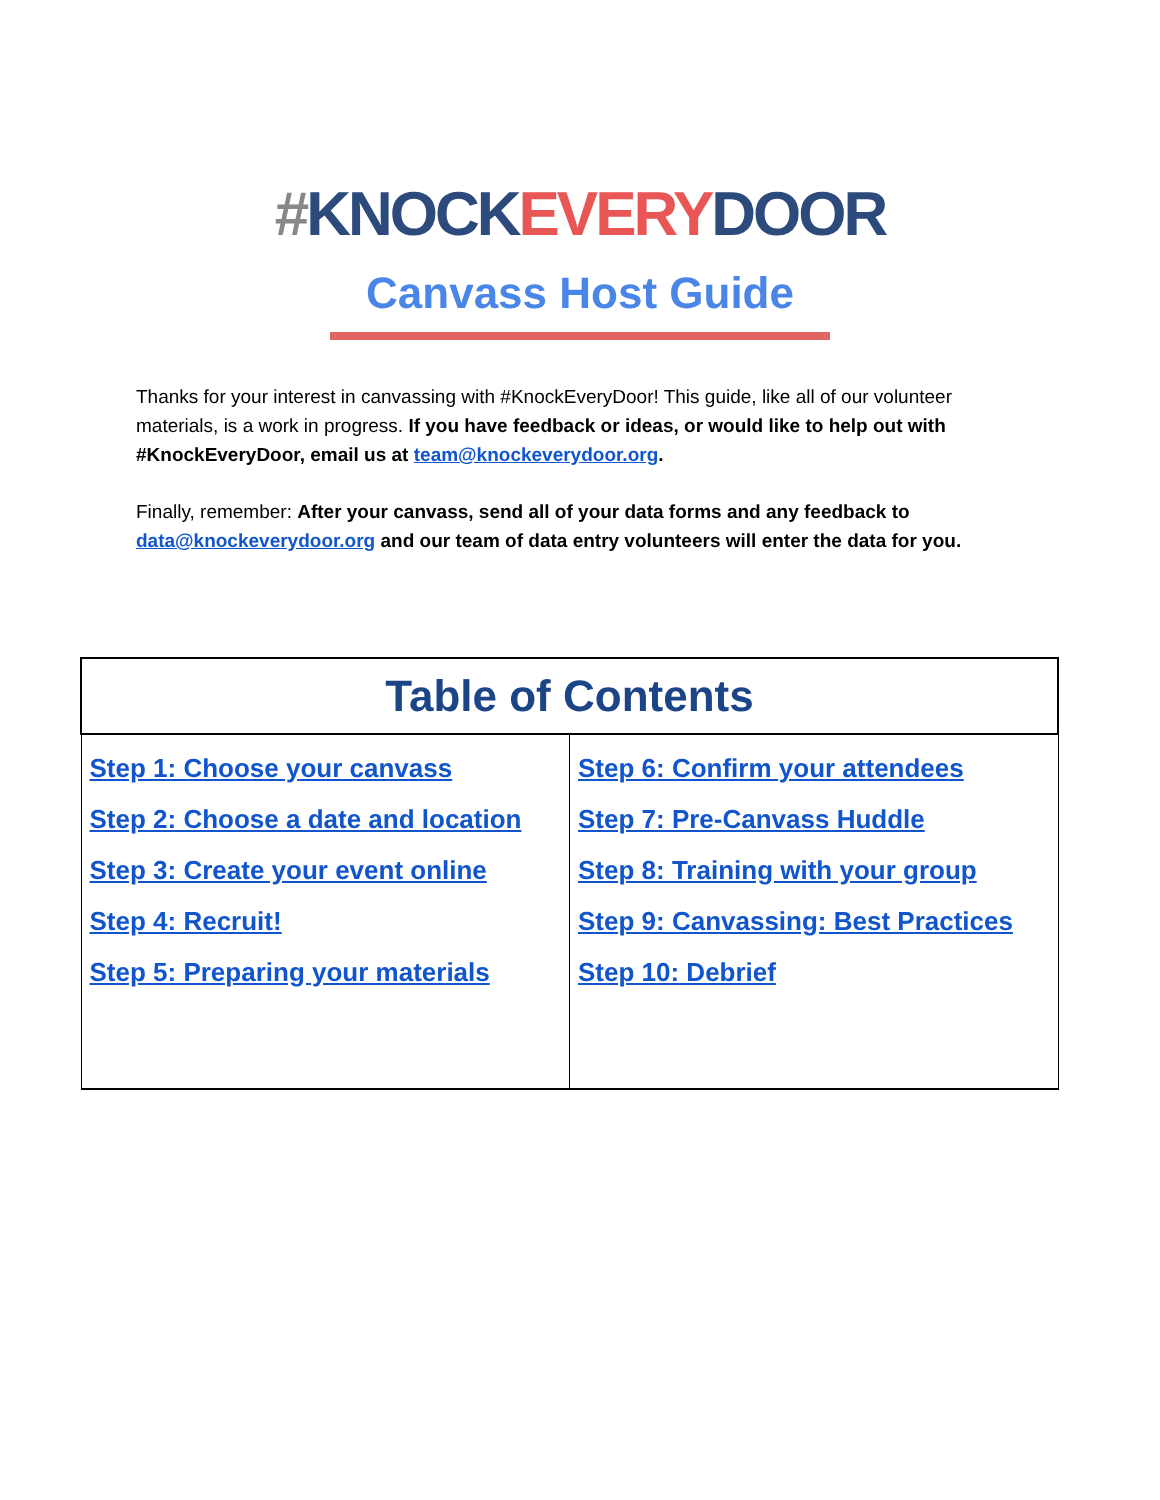#KNOCK EVERY DOOR
Canvass Host Guide
Thanks for your interest in canvassing with #KnockEveryDoor! This guide, like all of our volunteer materials, is a work in progress. If you have feedback or ideas, or would like to help out with #KnockEveryDoor, email us at team@knockeverydoor.org.
Finally, remember: After your canvass, send all of your data forms and any feedback to data@knockeverydoor.org and our team of data entry volunteers will enter the data for you.
| Table of Contents | |
| --- | --- |
| Step 1: Choose your canvass Step 2: Choose a date and location Step 3: Create your event online Step 4: Recruit! Step 5: Preparing your materials | Step 6: Confirm your attendees Step 7: Pre-Canvass Huddle Step 8: Training with your group Step 9: Canvassing: Best Practices Step 10: Debrief |